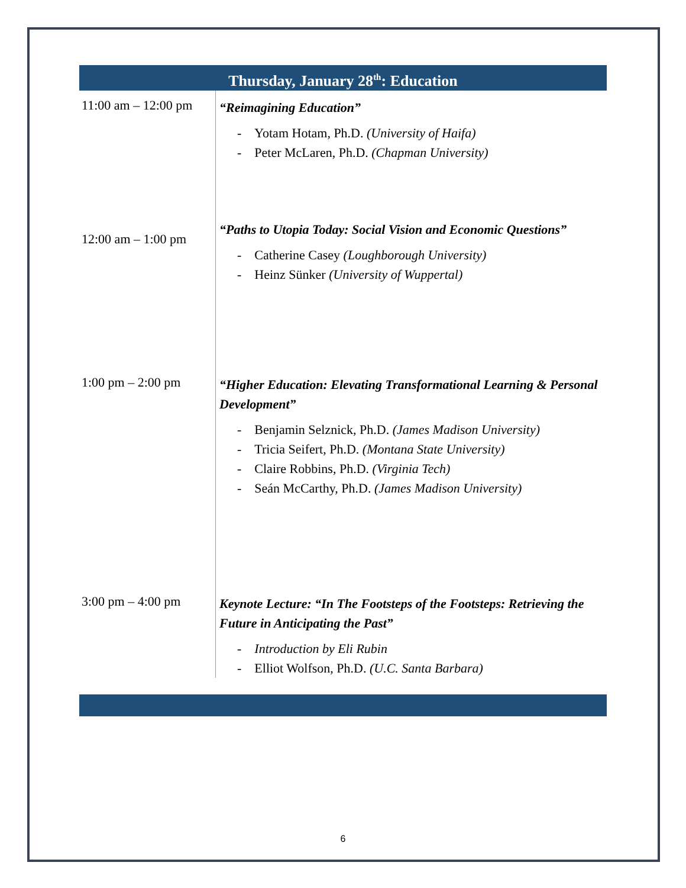Thursday, January 28<sup>th</sup>: Education
| 11:00 am – 12:00 pm | “Reimagining Education” - Yotam Hotam, Ph.D. (University of Haifa) - Peter McLaren, Ph.D. (Chapman University) |
| 12:00 am – 1:00 pm | “Paths to Utopia Today: Social Vision and Economic Questions” - Catherine Casey (Loughborough University) - Heinz Sünker (University of Wuppertal) |
| 1:00 pm – 2:00 pm | “Higher Education: Elevating Transformational Learning & Personal Development” - Benjamin Selznick, Ph.D. (James Madison University) - Tricia Seifert, Ph.D. (Montana State University) - Claire Robbins, Ph.D. (Virginia Tech) - Seán McCarthy, Ph.D. (James Madison University) |
| 3:00 pm – 4:00 pm | Keynote Lecture: “In The Footsteps of the Footsteps: Retrieving the Future in Anticipating the Past” - Introduction by Eli Rubin - Elliot Wolfson, Ph.D. (U.C. Santa Barbara) |
6